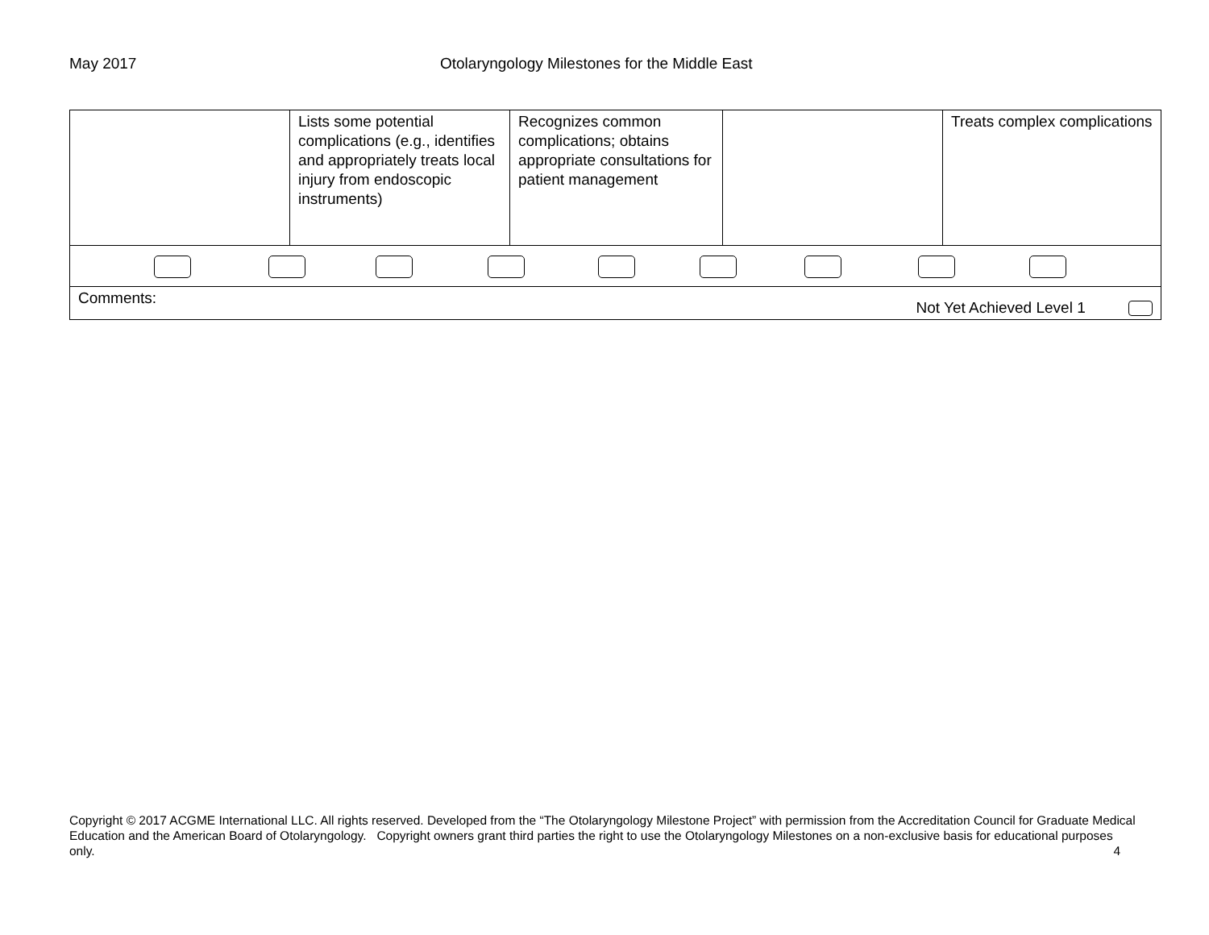May 2017 Otolaryngology Milestones for the Middle East
| | Lists some potential complications (e.g., identifies and appropriately treats local injury from endoscopic instruments) | Recognizes common complications; obtains appropriate consultations for patient management | | Treats complex complications |
| Comments: Not Yet Achieved Level 1 | | | | |
Copyright © 2017 ACGME International LLC. All rights reserved. Developed from the “The Otolaryngology Milestone Project” with permission from the Accreditation Council for Graduate Medical Education and the American Board of Otolaryngology. Copyright owners grant third parties the right to use the Otolaryngology Milestones on a non-exclusive basis for educational purposes only. 4